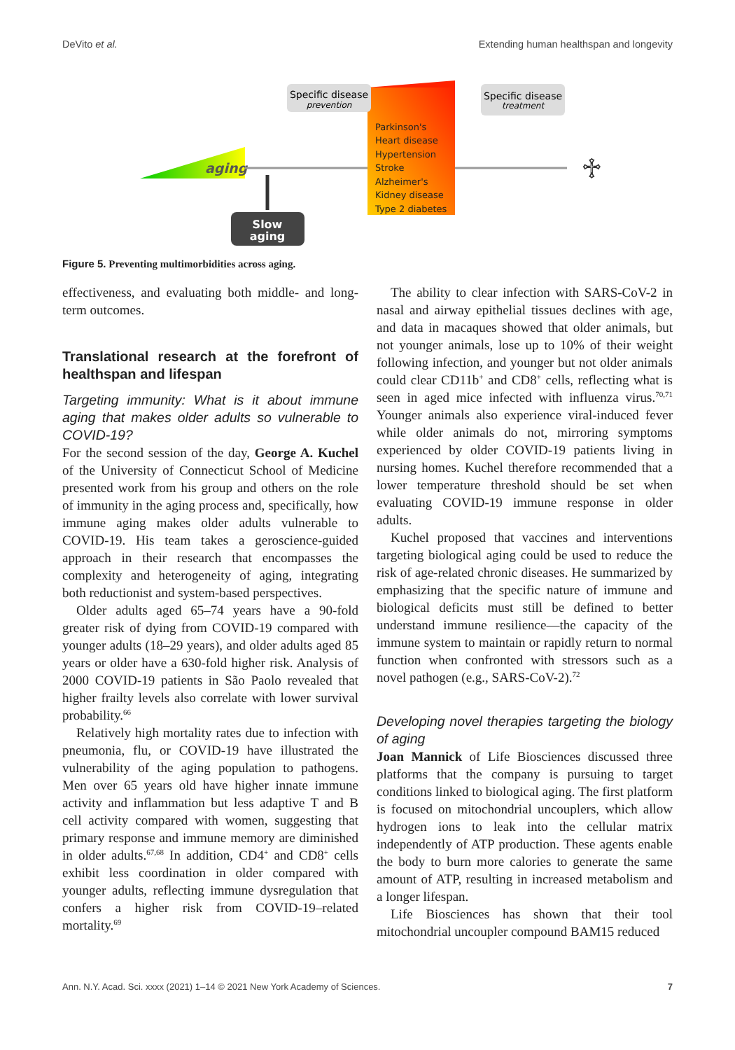DeVito et al. Extending human healthspan and longevity
aging
Parkinson's Heart disease Hypertension Stroke Alzheimer's Kidney disease Type 2 diabetes
Specific disease
prevention
Specific disease
treatment
Slow
aging
♱
Figure 5. Preventing multimorbidities across aging.
effectiveness, and evaluating both middle- and long-term outcomes.
Translational research at the forefront of healthspan and lifespan
Targeting immunity: What is it about immune aging that makes older adults so vulnerable to COVID-19?
For the second session of the day, George A. Kuchel of the University of Connecticut School of Medicine presented work from his group and others on the role of immunity in the aging process and, specifically, how immune aging makes older adults vulnerable to COVID-19. His team takes a geroscience-guided approach in their research that encompasses the complexity and heterogeneity of aging, integrating both reductionist and system-based perspectives.
Older adults aged 65–74 years have a 90-fold greater risk of dying from COVID-19 compared with younger adults (18–29 years), and older adults aged 85 years or older have a 630-fold higher risk. Analysis of 2000 COVID-19 patients in São Paolo revealed that higher frailty levels also correlate with lower survival probability.<sup>66</sup>
Relatively high mortality rates due to infection with pneumonia, flu, or COVID-19 have illustrated the vulnerability of the aging population to pathogens. Men over 65 years old have higher innate immune activity and inflammation but less adaptive T and B cell activity compared with women, suggesting that primary response and immune memory are diminished in older adults.<sup>67,68</sup> In addition, CD4<sup>+</sup> and CD8<sup>+</sup> cells exhibit less coordination in older compared with younger adults, reflecting immune dysregulation that confers a higher risk from COVID-19–related mortality.<sup>69</sup>
The ability to clear infection with SARS-CoV-2 in nasal and airway epithelial tissues declines with age, and data in macaques showed that older animals, but not younger animals, lose up to 10% of their weight following infection, and younger but not older animals could clear CD11b<sup>+</sup> and CD8<sup>+</sup> cells, reflecting what is seen in aged mice infected with influenza virus.<sup>70,71</sup> Younger animals also experience viral-induced fever while older animals do not, mirroring symptoms experienced by older COVID-19 patients living in nursing homes. Kuchel therefore recommended that a lower temperature threshold should be set when evaluating COVID-19 immune response in older adults.
Kuchel proposed that vaccines and interventions targeting biological aging could be used to reduce the risk of age-related chronic diseases. He summarized by emphasizing that the specific nature of immune and biological deficits must still be defined to better understand immune resilience—the capacity of the immune system to maintain or rapidly return to normal function when confronted with stressors such as a novel pathogen (e.g., SARS-CoV-2).<sup>72</sup>
Developing novel therapies targeting the biology of aging
Joan Mannick of Life Biosciences discussed three platforms that the company is pursuing to target conditions linked to biological aging. The first platform is focused on mitochondrial uncouplers, which allow hydrogen ions to leak into the cellular matrix independently of ATP production. These agents enable the body to burn more calories to generate the same amount of ATP, resulting in increased metabolism and a longer lifespan.
Life Biosciences has shown that their tool mitochondrial uncoupler compound BAM15 reduced
Ann. N.Y. Acad. Sci. xxxx (2021) 1–14 © 2021 New York Academy of Sciences. 7